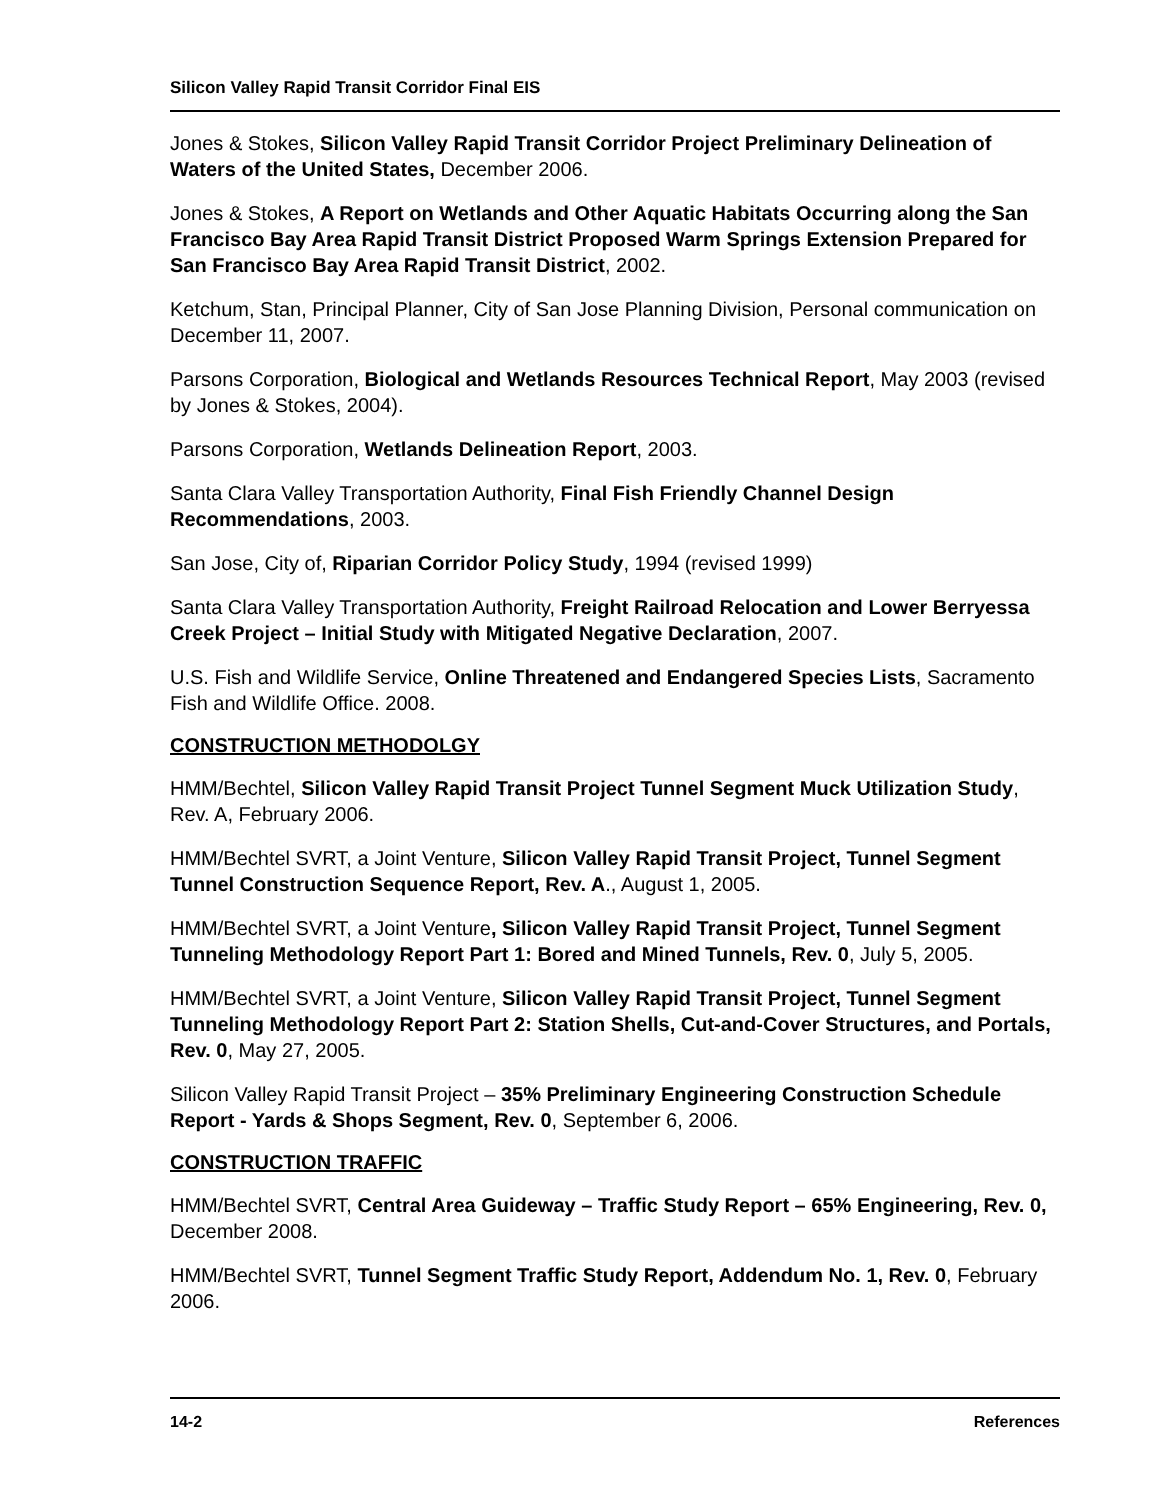Silicon Valley Rapid Transit Corridor Final EIS
Jones & Stokes, Silicon Valley Rapid Transit Corridor Project Preliminary Delineation of Waters of the United States, December 2006.
Jones & Stokes, A Report on Wetlands and Other Aquatic Habitats Occurring along the San Francisco Bay Area Rapid Transit District Proposed Warm Springs Extension Prepared for San Francisco Bay Area Rapid Transit District, 2002.
Ketchum, Stan, Principal Planner, City of San Jose Planning Division, Personal communication on December 11, 2007.
Parsons Corporation, Biological and Wetlands Resources Technical Report, May 2003 (revised by Jones & Stokes, 2004).
Parsons Corporation, Wetlands Delineation Report, 2003.
Santa Clara Valley Transportation Authority, Final Fish Friendly Channel Design Recommendations, 2003.
San Jose, City of, Riparian Corridor Policy Study, 1994 (revised 1999)
Santa Clara Valley Transportation Authority, Freight Railroad Relocation and Lower Berryessa Creek Project – Initial Study with Mitigated Negative Declaration, 2007.
U.S. Fish and Wildlife Service, Online Threatened and Endangered Species Lists, Sacramento Fish and Wildlife Office. 2008.
CONSTRUCTION METHODOLGY
HMM/Bechtel, Silicon Valley Rapid Transit Project Tunnel Segment Muck Utilization Study, Rev. A, February 2006.
HMM/Bechtel SVRT, a Joint Venture, Silicon Valley Rapid Transit Project, Tunnel Segment Tunnel Construction Sequence Report, Rev. A., August 1, 2005.
HMM/Bechtel SVRT, a Joint Venture, Silicon Valley Rapid Transit Project, Tunnel Segment Tunneling Methodology Report Part 1: Bored and Mined Tunnels, Rev. 0, July 5, 2005.
HMM/Bechtel SVRT, a Joint Venture, Silicon Valley Rapid Transit Project, Tunnel Segment Tunneling Methodology Report Part 2: Station Shells, Cut-and-Cover Structures, and Portals, Rev. 0, May 27, 2005.
Silicon Valley Rapid Transit Project – 35% Preliminary Engineering Construction Schedule Report - Yards & Shops Segment, Rev. 0, September 6, 2006.
CONSTRUCTION TRAFFIC
HMM/Bechtel SVRT, Central Area Guideway – Traffic Study Report – 65% Engineering, Rev. 0, December 2008.
HMM/Bechtel SVRT, Tunnel Segment Traffic Study Report, Addendum No. 1, Rev. 0, February 2006.
14-2 References